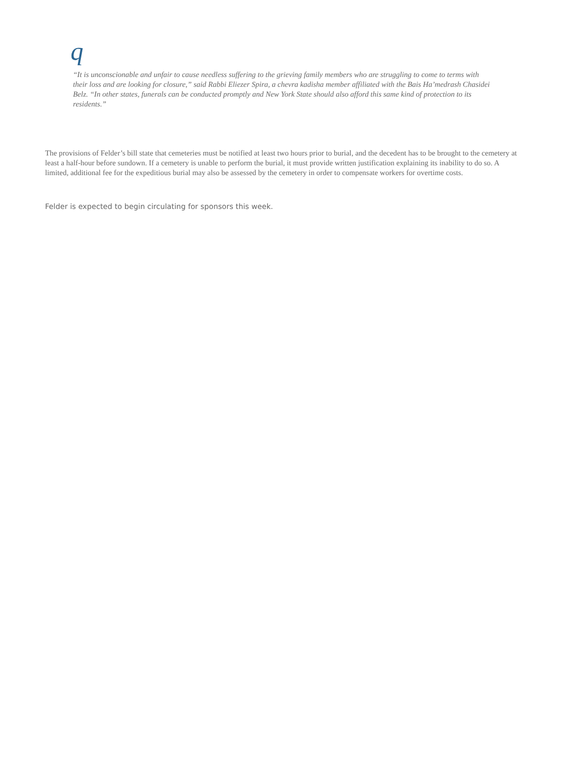q
“It is unconscionable and unfair to cause needless suffering to the grieving family members who are struggling to come to terms with their loss and are looking for closure,” said Rabbi Eliezer Spira, a chevra kadisha member affiliated with the Bais Ha’medrash Chasidei Belz. “In other states, funerals can be conducted promptly and New York State should also afford this same kind of protection to its residents.”
The provisions of Felder’s bill state that cemeteries must be notified at least two hours prior to burial, and the decedent has to be brought to the cemetery at least a half-hour before sundown. If a cemetery is unable to perform the burial, it must provide written justification explaining its inability to do so. A limited, additional fee for the expeditious burial may also be assessed by the cemetery in order to compensate workers for overtime costs.
Felder is expected to begin circulating for sponsors this week.